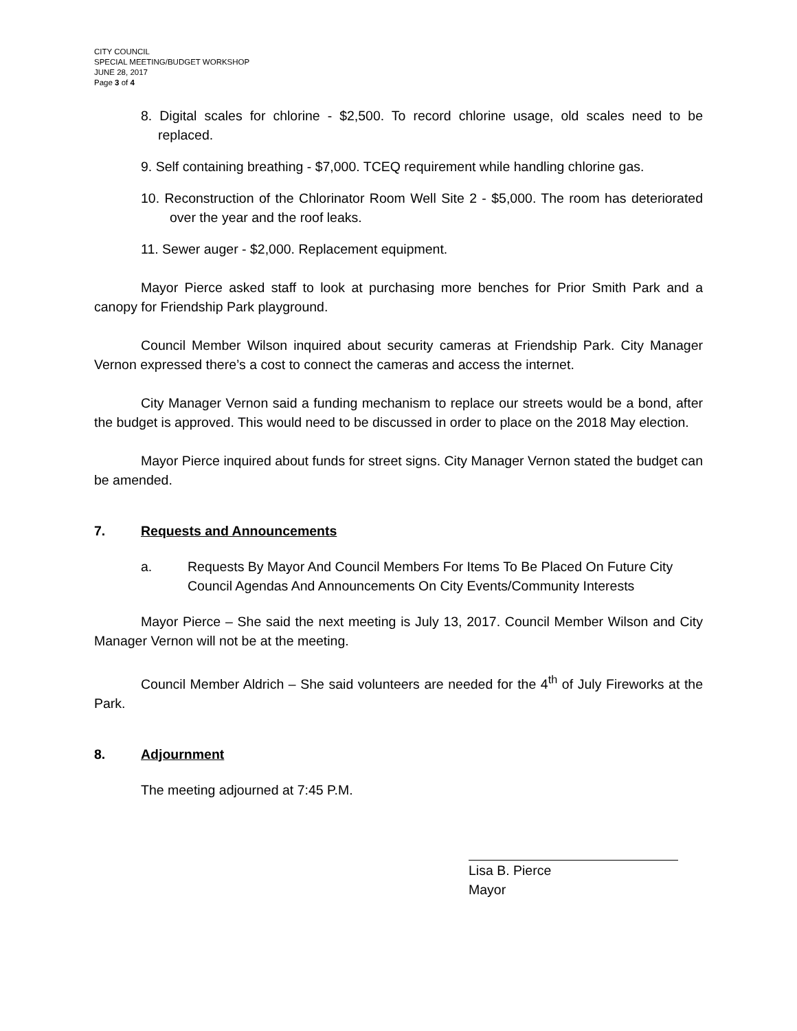CITY COUNCIL
SPECIAL MEETING/BUDGET WORKSHOP
JUNE 28, 2017
Page 3 of 4
8. Digital scales for chlorine - $2,500. To record chlorine usage, old scales need to be replaced.
9. Self containing breathing - $7,000. TCEQ requirement while handling chlorine gas.
10. Reconstruction of the Chlorinator Room Well Site 2 - $5,000. The room has deteriorated over the year and the roof leaks.
11. Sewer auger - $2,000. Replacement equipment.
Mayor Pierce asked staff to look at purchasing more benches for Prior Smith Park and a canopy for Friendship Park playground.
Council Member Wilson inquired about security cameras at Friendship Park. City Manager Vernon expressed there’s a cost to connect the cameras and access the internet.
City Manager Vernon said a funding mechanism to replace our streets would be a bond, after the budget is approved. This would need to be discussed in order to place on the 2018 May election.
Mayor Pierce inquired about funds for street signs. City Manager Vernon stated the budget can be amended.
7. Requests and Announcements
a. Requests By Mayor And Council Members For Items To Be Placed On Future City Council Agendas And Announcements On City Events/Community Interests
Mayor Pierce – She said the next meeting is July 13, 2017. Council Member Wilson and City Manager Vernon will not be at the meeting.
Council Member Aldrich – She said volunteers are needed for the 4<sup>th</sup> of July Fireworks at the Park.
8. Adjournment
The meeting adjourned at 7:45 P.M.
Lisa B. Pierce
Mayor